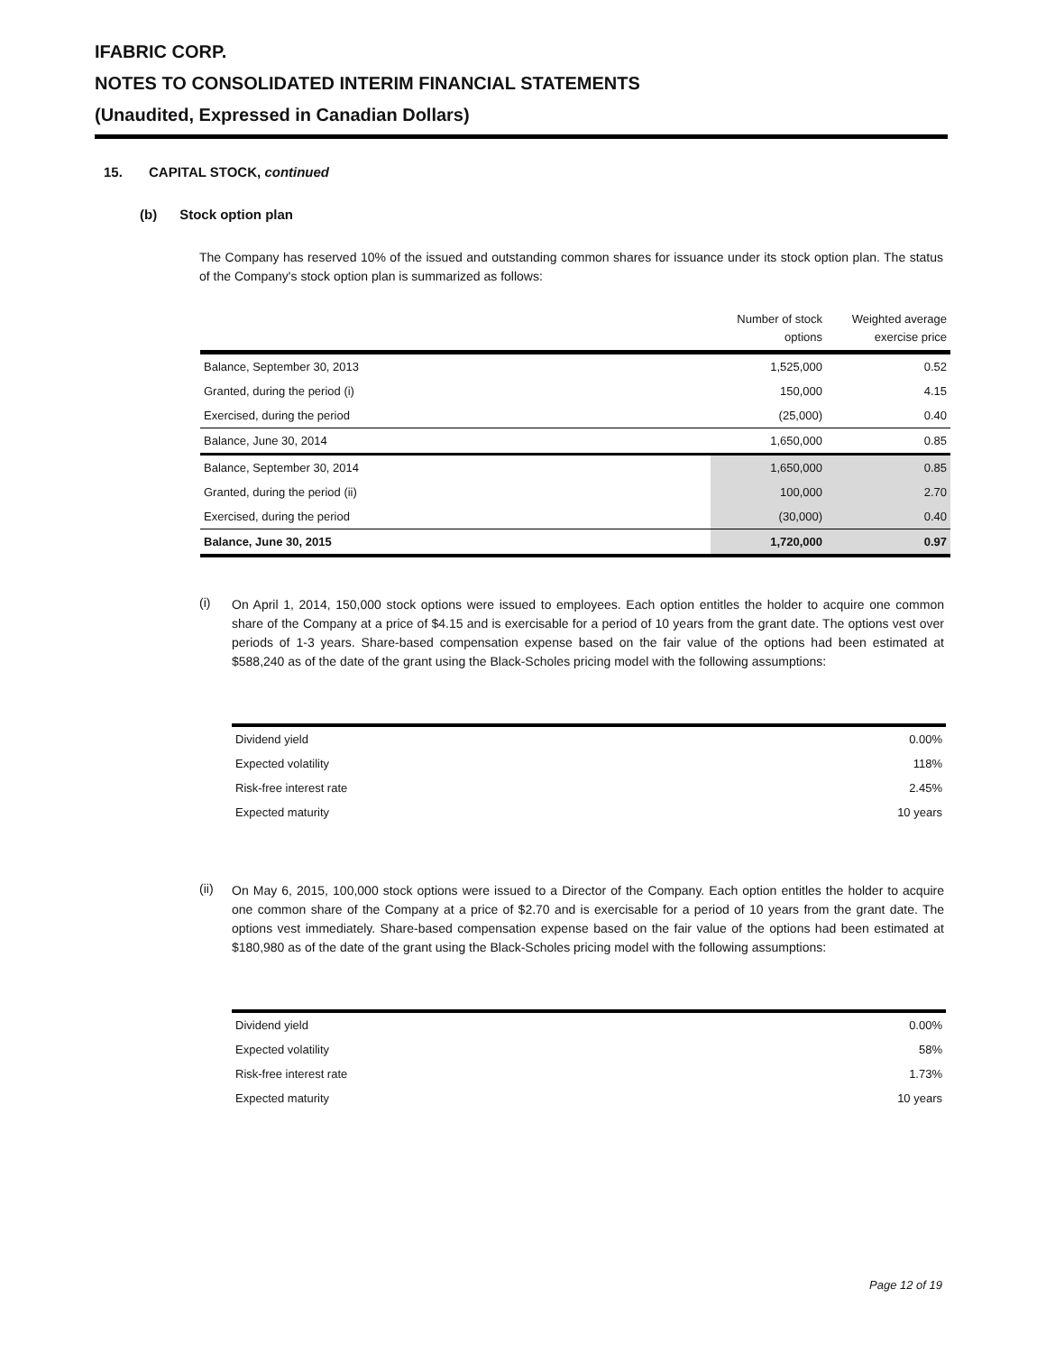IFABRIC CORP.
NOTES TO CONSOLIDATED INTERIM FINANCIAL STATEMENTS
(Unaudited, Expressed in Canadian Dollars)
15. CAPITAL STOCK, continued
(b) Stock option plan
The Company has reserved 10% of the issued and outstanding common shares for issuance under its stock option plan. The status of the Company's stock option plan is summarized as follows:
| | Number of stock options | Weighted average exercise price |
| --- | --- | --- |
| Balance, September 30, 2013 | 1,525,000 | 0.52 |
| Granted, during the period (i) | 150,000 | 4.15 |
| Exercised, during the period | (25,000) | 0.40 |
| Balance, June 30, 2014 | 1,650,000 | 0.85 |
| Balance, September 30, 2014 | 1,650,000 | 0.85 |
| Granted, during the period (ii) | 100,000 | 2.70 |
| Exercised, during the period | (30,000) | 0.40 |
| Balance, June 30, 2015 | 1,720,000 | 0.97 |
(i)
On April 1, 2014, 150,000 stock options were issued to employees. Each option entitles the holder to acquire one common share of the Company at a price of $4.15 and is exercisable for a period of 10 years from the grant date. The options vest over periods of 1-3 years. Share-based compensation expense based on the fair value of the options had been estimated at $588,240 as of the date of the grant using the Black-Scholes pricing model with the following assumptions:
| Dividend yield | 0.00% |
| Expected volatility | 118% |
| Risk-free interest rate | 2.45% |
| Expected maturity | 10 years |
(ii)
On May 6, 2015, 100,000 stock options were issued to a Director of the Company. Each option entitles the holder to acquire one common share of the Company at a price of $2.70 and is exercisable for a period of 10 years from the grant date. The options vest immediately. Share-based compensation expense based on the fair value of the options had been estimated at $180,980 as of the date of the grant using the Black-Scholes pricing model with the following assumptions:
| Dividend yield | 0.00% |
| Expected volatility | 58% |
| Risk-free interest rate | 1.73% |
| Expected maturity | 10 years |
Page 12 of 19